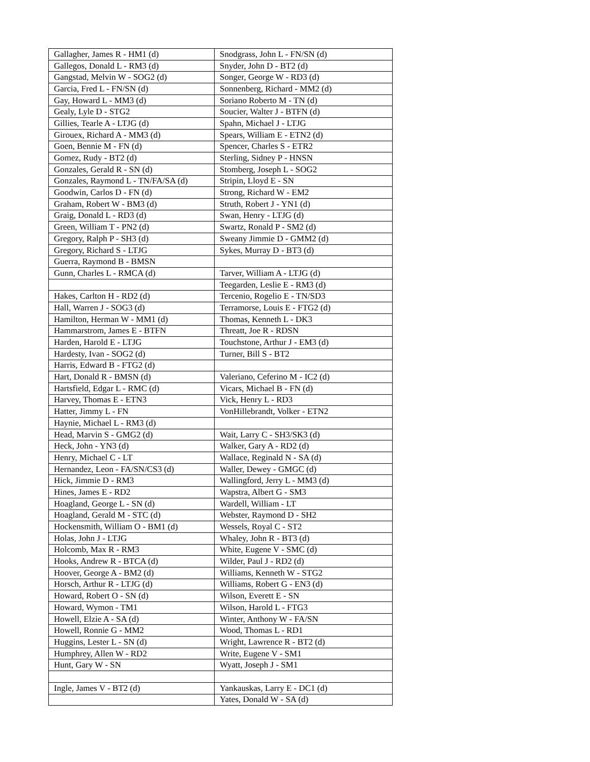| Gallagher, James R - HM1 (d) | Snodgrass, John L - FN/SN (d) |
| Gallegos, Donald L - RM3 (d) | Snyder, John D - BT2 (d) |
| Gangstad, Melvin W - SOG2 (d) | Songer, George W - RD3 (d) |
| Garcia, Fred L - FN/SN (d) | Sonnenberg, Richard - MM2 (d) |
| Gay, Howard L - MM3 (d) | Soriano Roberto M - TN (d) |
| Gealy, Lyle D - STG2 | Soucier, Walter J - BTFN (d) |
| Gillies, Tearle A - LTJG (d) | Spahn, Michael J - LTJG |
| Girouex, Richard A - MM3 (d) | Spears, William E - ETN2 (d) |
| Goen, Bennie M - FN (d) | Spencer, Charles S - ETR2 |
| Gomez, Rudy - BT2 (d) | Sterling, Sidney P - HNSN |
| Gonzales, Gerald R - SN (d) | Stomberg, Joseph L - SOG2 |
| Gonzales, Raymond L - TN/FA/SA (d) | Stripin, Lloyd E - SN |
| Goodwin, Carlos D - FN (d) | Strong, Richard W - EM2 |
| Graham, Robert W - BM3 (d) | Struth, Robert J - YN1 (d) |
| Graig, Donald L - RD3 (d) | Swan, Henry - LTJG (d) |
| Green, William T - PN2 (d) | Swartz, Ronald P - SM2 (d) |
| Gregory, Ralph P - SH3 (d) | Sweany Jimmie D - GMM2 (d) |
| Gregory, Richard S - LTJG | Sykes, Murray D - BT3 (d) |
| Guerra, Raymond B - BMSN | |
| Gunn, Charles L - RMCA (d) | Tarver, William A - LTJG (d) |
| | Teegarden, Leslie E - RM3 (d) |
| Hakes, Carlton H - RD2 (d) | Tercenio, Rogelio E - TN/SD3 |
| Hall, Warren J - SOG3 (d) | Terramorse, Louis E - FTG2 (d) |
| Hamilton, Herman W - MM1 (d) | Thomas, Kenneth L - DK3 |
| Hammarstrom, James E - BTFN | Threatt, Joe R - RDSN |
| Harden, Harold E - LTJG | Touchstone, Arthur J - EM3 (d) |
| Hardesty, Ivan - SOG2 (d) | Turner, Bill S - BT2 |
| Harris, Edward B - FTG2 (d) | |
| Hart, Donald R - BMSN (d) | Valeriano, Ceferino M - IC2 (d) |
| Hartsfield, Edgar L - RMC (d) | Vicars, Michael B - FN (d) |
| Harvey, Thomas E - ETN3 | Vick, Henry L - RD3 |
| Hatter, Jimmy L - FN | VonHillebrandt, Volker - ETN2 |
| Haynie, Michael L - RM3 (d) | |
| Head, Marvin S - GMG2 (d) | Wait, Larry C - SH3/SK3 (d) |
| Heck, John - YN3 (d) | Walker, Gary A - RD2 (d) |
| Henry, Michael C - LT | Wallace, Reginald N - SA (d) |
| Hernandez, Leon - FA/SN/CS3 (d) | Waller, Dewey - GMGC (d) |
| Hick, Jimmie D - RM3 | Wallingford, Jerry L - MM3 (d) |
| Hines, James E - RD2 | Wapstra, Albert G - SM3 |
| Hoagland, George L - SN (d) | Wardell, William - LT |
| Hoagland, Gerald M - STC (d) | Webster, Raymond D - SH2 |
| Hockensmith, William O - BM1 (d) | Wessels, Royal C - ST2 |
| Holas, John J - LTJG | Whaley, John R - BT3 (d) |
| Holcomb, Max R - RM3 | White, Eugene V - SMC (d) |
| Hooks, Andrew R - BTCA (d) | Wilder, Paul J - RD2 (d) |
| Hoover, George A - BM2 (d) | Williams, Kenneth W - STG2 |
| Horsch, Arthur R - LTJG (d) | Williams, Robert G - EN3 (d) |
| Howard, Robert O - SN (d) | Wilson, Everett E - SN |
| Howard, Wymon - TM1 | Wilson, Harold L - FTG3 |
| Howell, Elzie A - SA (d) | Winter, Anthony W - FA/SN |
| Howell, Ronnie G - MM2 | Wood, Thomas L - RD1 |
| Huggins, Lester L - SN (d) | Wright, Lawrence R - BT2 (d) |
| Humphrey, Allen W - RD2 | Write, Eugene V - SM1 |
| Hunt, Gary W - SN | Wyatt, Joseph J - SM1 |
| Ingle, James V - BT2 (d) | Yankauskas, Larry E - DC1 (d) |
| | Yates, Donald W - SA (d) |